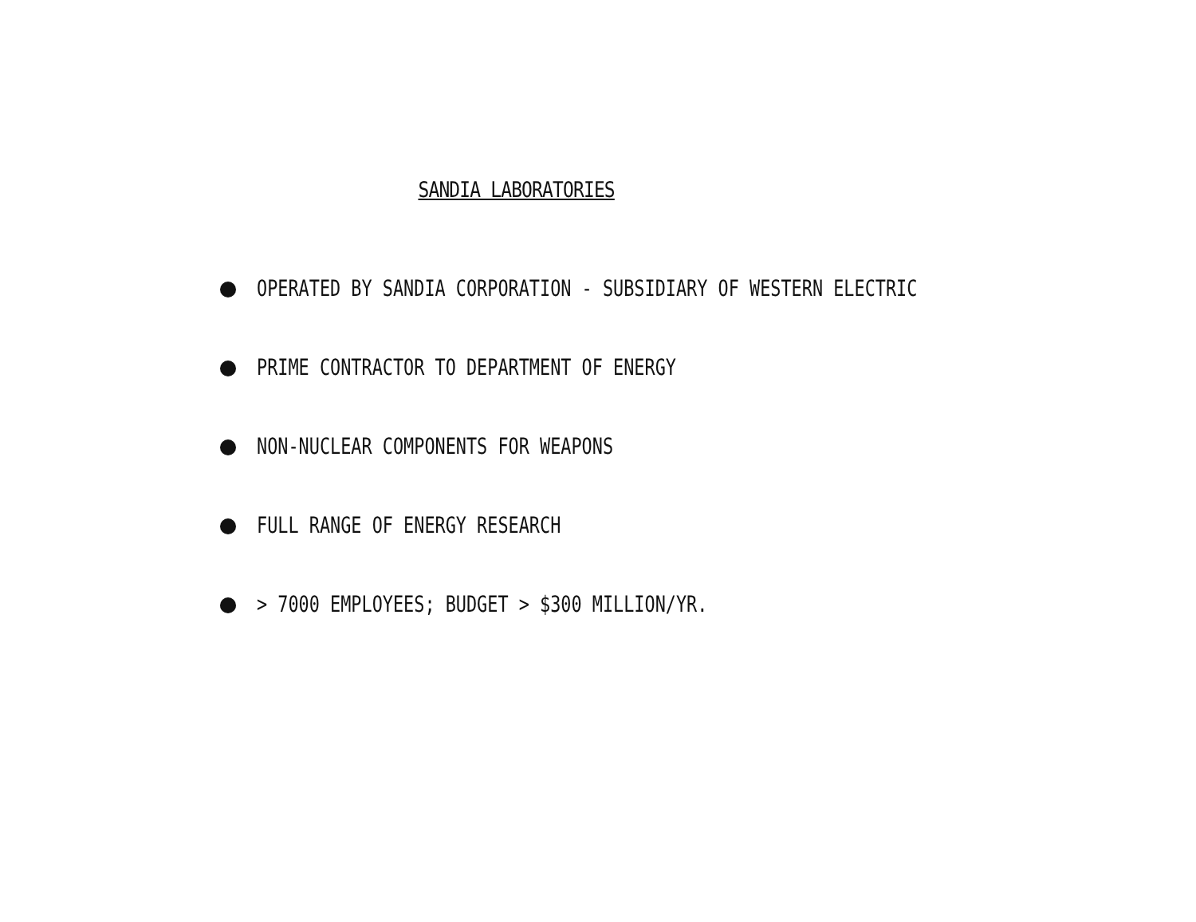SANDIA LABORATORIES
OPERATED BY SANDIA CORPORATION - SUBSIDIARY OF WESTERN ELECTRIC
PRIME CONTRACTOR TO DEPARTMENT OF ENERGY
NON-NUCLEAR COMPONENTS FOR WEAPONS
FULL RANGE OF ENERGY RESEARCH
> 7000 EMPLOYEES; BUDGET > $300 MILLION/YR.